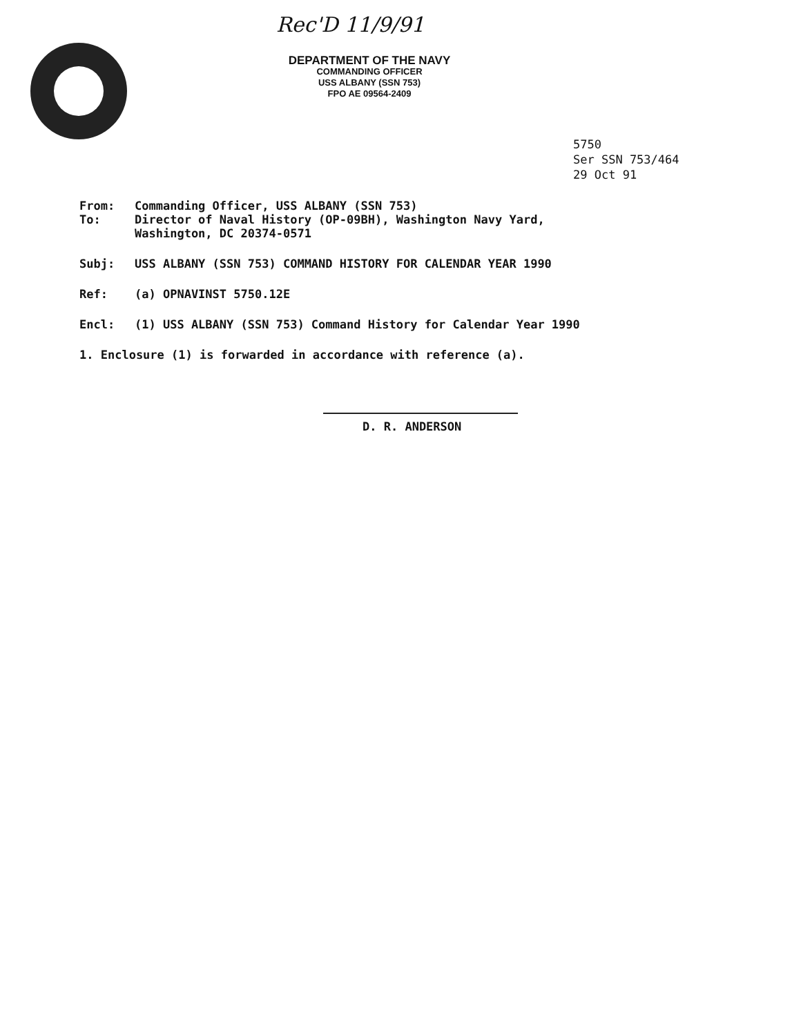Rec'D 11/9/91
DEPARTMENT OF THE NAVY
COMMANDING OFFICER
USS ALBANY (SSN 753)
FPO AE 09564-2409
5750
Ser SSN 753/464
29 Oct 91
From: Commanding Officer, USS ALBANY (SSN 753)
To: Director of Naval History (OP-09BH), Washington Navy Yard,
Washington, DC 20374-0571
Subj: USS ALBANY (SSN 753) COMMAND HISTORY FOR CALENDAR YEAR 1990
Ref: (a) OPNAVINST 5750.12E
Encl: (1) USS ALBANY (SSN 753) Command History for Calendar Year 1990
1. Enclosure (1) is forwarded in accordance with reference (a).
D. R. ANDERSON